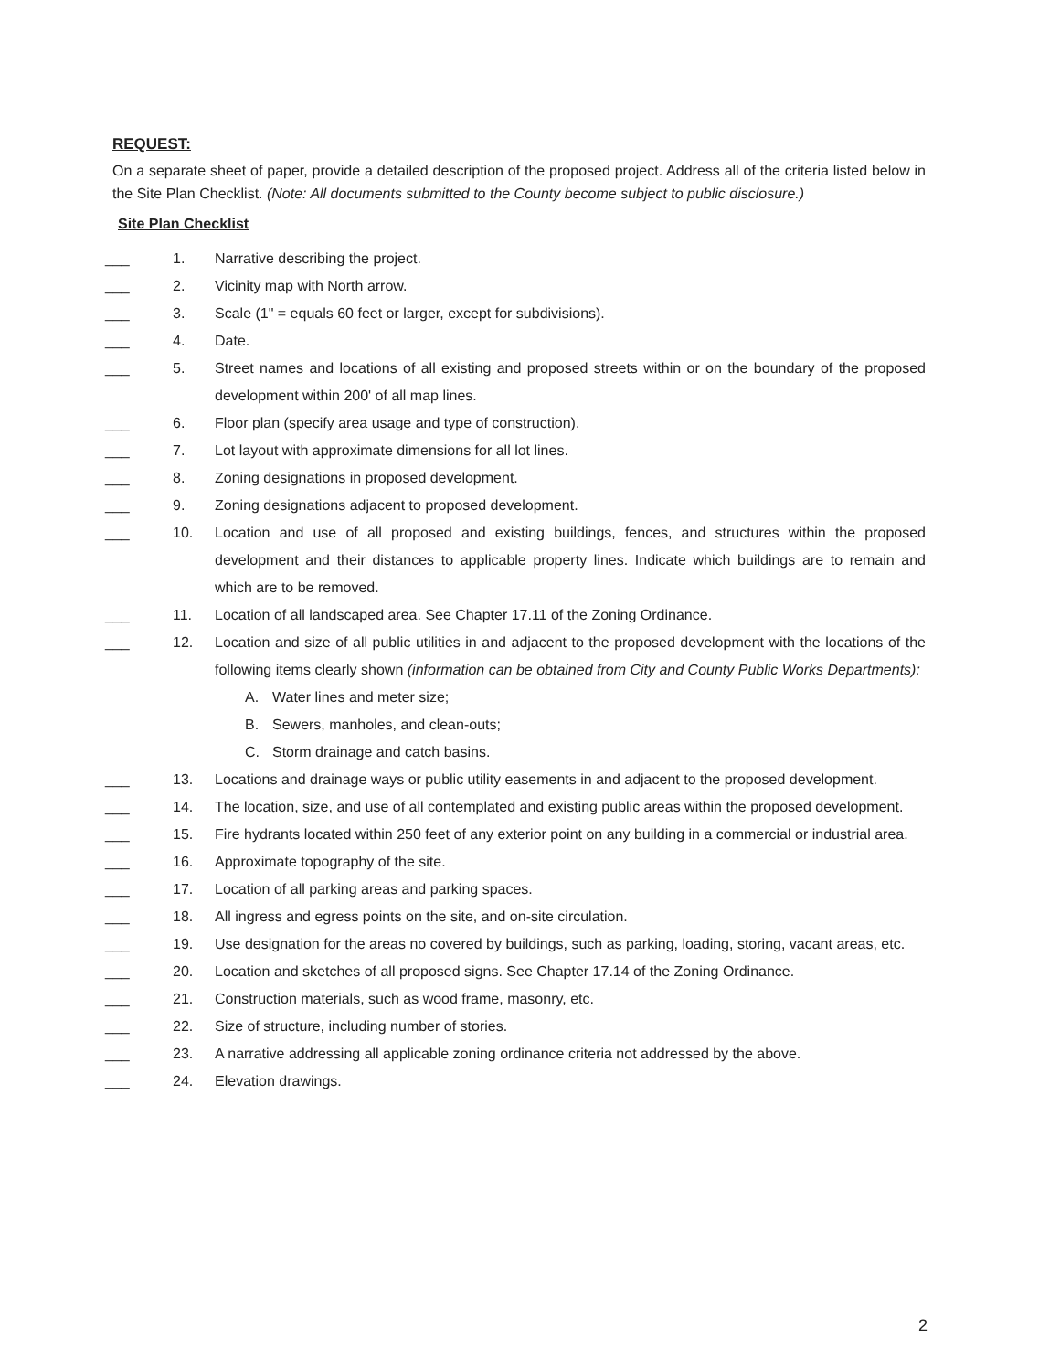REQUEST:
On a separate sheet of paper, provide a detailed description of the proposed project. Address all of the criteria listed below in the Site Plan Checklist. (Note: All documents submitted to the County become subject to public disclosure.)
Site Plan Checklist
___ 1. Narrative describing the project.
___ 2. Vicinity map with North arrow.
___ 3. Scale (1" = equals 60 feet or larger, except for subdivisions).
___ 4. Date.
___ 5. Street names and locations of all existing and proposed streets within or on the boundary of the proposed development within 200' of all map lines.
___ 6. Floor plan (specify area usage and type of construction).
___ 7. Lot layout with approximate dimensions for all lot lines.
___ 8. Zoning designations in proposed development.
___ 9. Zoning designations adjacent to proposed development.
___ 10. Location and use of all proposed and existing buildings, fences, and structures within the proposed development and their distances to applicable property lines. Indicate which buildings are to remain and which are to be removed.
___ 11. Location of all landscaped area. See Chapter 17.11 of the Zoning Ordinance.
___ 12. Location and size of all public utilities in and adjacent to the proposed development with the locations of the following items clearly shown (information can be obtained from City and County Public Works Departments):
A. Water lines and meter size;
B. Sewers, manholes, and clean-outs;
C. Storm drainage and catch basins.
___ 13. Locations and drainage ways or public utility easements in and adjacent to the proposed development.
___ 14. The location, size, and use of all contemplated and existing public areas within the proposed development.
___ 15. Fire hydrants located within 250 feet of any exterior point on any building in a commercial or industrial area.
___ 16. Approximate topography of the site.
___ 17. Location of all parking areas and parking spaces.
___ 18. All ingress and egress points on the site, and on-site circulation.
___ 19. Use designation for the areas no covered by buildings, such as parking, loading, storing, vacant areas, etc.
___ 20. Location and sketches of all proposed signs. See Chapter 17.14 of the Zoning Ordinance.
___ 21. Construction materials, such as wood frame, masonry, etc.
___ 22. Size of structure, including number of stories.
___ 23. A narrative addressing all applicable zoning ordinance criteria not addressed by the above.
___ 24. Elevation drawings.
2